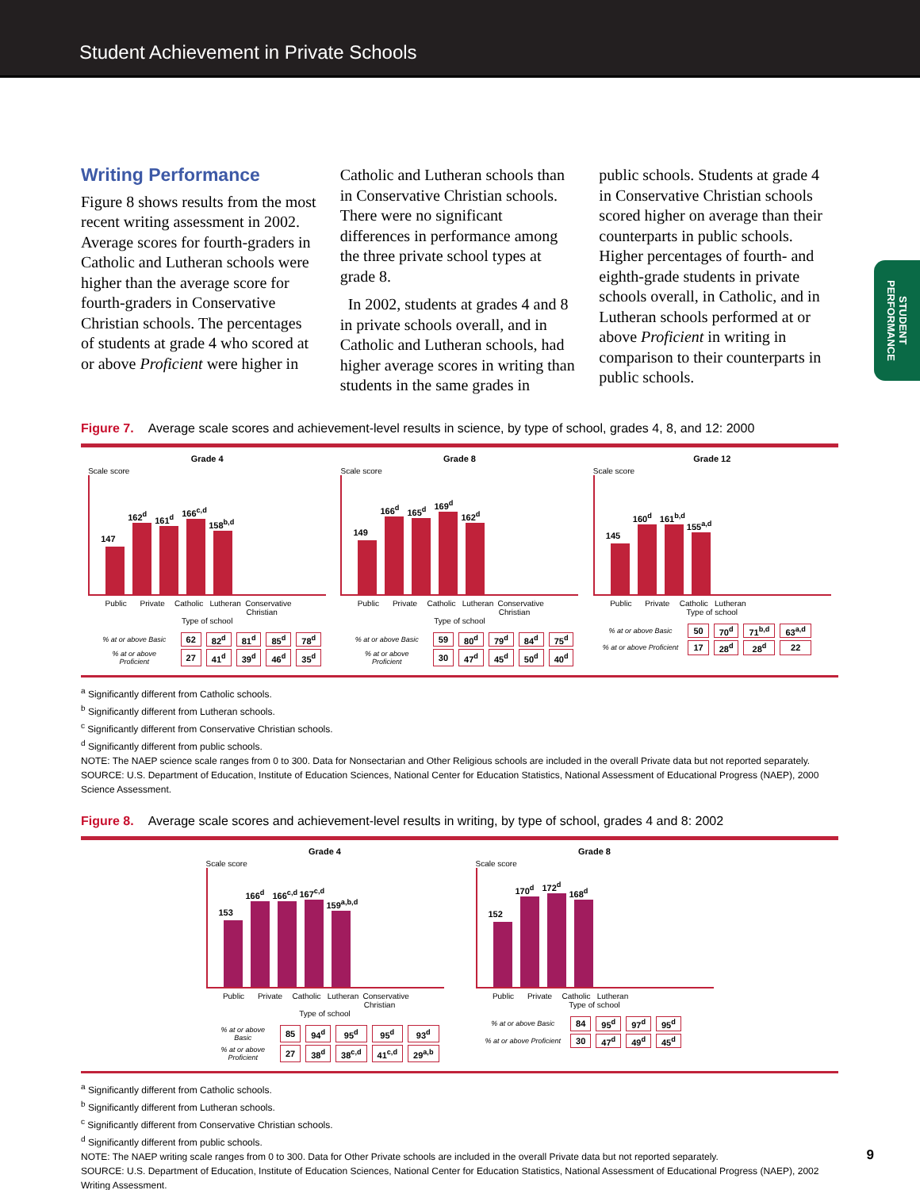Student Achievement in Private Schools
STUDENT PERFORMANCE
Writing Performance
Figure 8 shows results from the most recent writing assessment in 2002. Average scores for fourth-graders in Catholic and Lutheran schools were higher than the average score for fourth-graders in Conservative Christian schools. The percentages of students at grade 4 who scored at or above Proficient were higher in
Catholic and Lutheran schools than in Conservative Christian schools. There were no significant differences in performance among the three private school types at grade 8.
In 2002, students at grades 4 and 8 in private schools overall, and in Catholic and Lutheran schools, had higher average scores in writing than students in the same grades in
public schools. Students at grade 4 in Conservative Christian schools scored higher on average than their counterparts in public schools. Higher percentages of fourth- and eighth-grade students in private schools overall, in Catholic, and in Lutheran schools performed at or above Proficient in writing in comparison to their counterparts in public schools.
Figure 7. Average scale scores and achievement-level results in science, by type of school, grades 4, 8, and 12: 2000
Grade 4
Scale score
147
162<sup>d</sup>
161<sup>d</sup>
166<sup>c,d</sup>
158<sup>b,d</sup>
Public Private Catholic Lutheran Conservative Christian
Type of school
| % at or above Basic | 62 | 82<sup>d</sup> | 81<sup>d</sup> | 85<sup>d</sup> | 78<sup>d</sup> |
| % at or above Proficient | 27 | 41<sup>d</sup> | 39<sup>d</sup> | 46<sup>d</sup> | 35<sup>d</sup> |
Grade 8
Scale score
149
166<sup>d</sup>
165<sup>d</sup>
169<sup>d</sup>
162<sup>d</sup>
Public Private Catholic Lutheran Conservative Christian
Type of school
| % at or above Basic | 59 | 80<sup>d</sup> | 79<sup>d</sup> | 84<sup>d</sup> | 75<sup>d</sup> |
| % at or above Proficient | 30 | 47<sup>d</sup> | 45<sup>d</sup> | 50<sup>d</sup> | 40<sup>d</sup> |
Grade 12
Scale score
145
160<sup>d</sup>
161<sup>b,d</sup>
155<sup>a,d</sup>
Public Private Catholic Lutheran
Type of school
| % at or above Basic | 50 | 70<sup>d</sup> | 71<sup>b,d</sup> | 63<sup>a,d</sup> |
| % at or above Proficient | 17 | 28<sup>d</sup> | 28<sup>d</sup> | 22 |
<sup>a</sup> Significantly different from Catholic schools.
<sup>b</sup> Significantly different from Lutheran schools.
<sup>c</sup> Significantly different from Conservative Christian schools.
<sup>d</sup> Significantly different from public schools.
NOTE: The NAEP science scale ranges from 0 to 300. Data for Nonsectarian and Other Religious schools are included in the overall Private data but not reported separately.
SOURCE: U.S. Department of Education, Institute of Education Sciences, National Center for Education Statistics, National Assessment of Educational Progress (NAEP), 2000 Science Assessment.
Figure 8. Average scale scores and achievement-level results in writing, by type of school, grades 4 and 8: 2002
Grade 4
Scale score
153
166<sup>d</sup>
166<sup>c,d</sup>
167<sup>c,d</sup>
159<sup>a,b,d</sup>
Public Private Catholic Lutheran Conservative Christian
Type of school
| % at or above Basic | 85 | 94<sup>d</sup> | 95<sup>d</sup> | 95<sup>d</sup> | 93<sup>d</sup> |
| % at or above Proficient | 27 | 38<sup>d</sup> | 38<sup>c,d</sup> | 41<sup>c,d</sup> | 29<sup>a,b</sup> |
Grade 8
Scale score
152
170<sup>d</sup>
172<sup>d</sup>
168<sup>d</sup>
Public Private Catholic Lutheran
Type of school
| % at or above Basic | 84 | 95<sup>d</sup> | 97<sup>d</sup> | 95<sup>d</sup> |
| % at or above Proficient | 30 | 47<sup>d</sup> | 49<sup>d</sup> | 45<sup>d</sup> |
<sup>a</sup> Significantly different from Catholic schools.
<sup>b</sup> Significantly different from Lutheran schools.
<sup>c</sup> Significantly different from Conservative Christian schools.
<sup>d</sup> Significantly different from public schools.
NOTE: The NAEP writing scale ranges from 0 to 300. Data for Other Private schools are included in the overall Private data but not reported separately.
SOURCE: U.S. Department of Education, Institute of Education Sciences, National Center for Education Statistics, National Assessment of Educational Progress (NAEP), 2002 Writing Assessment.
9